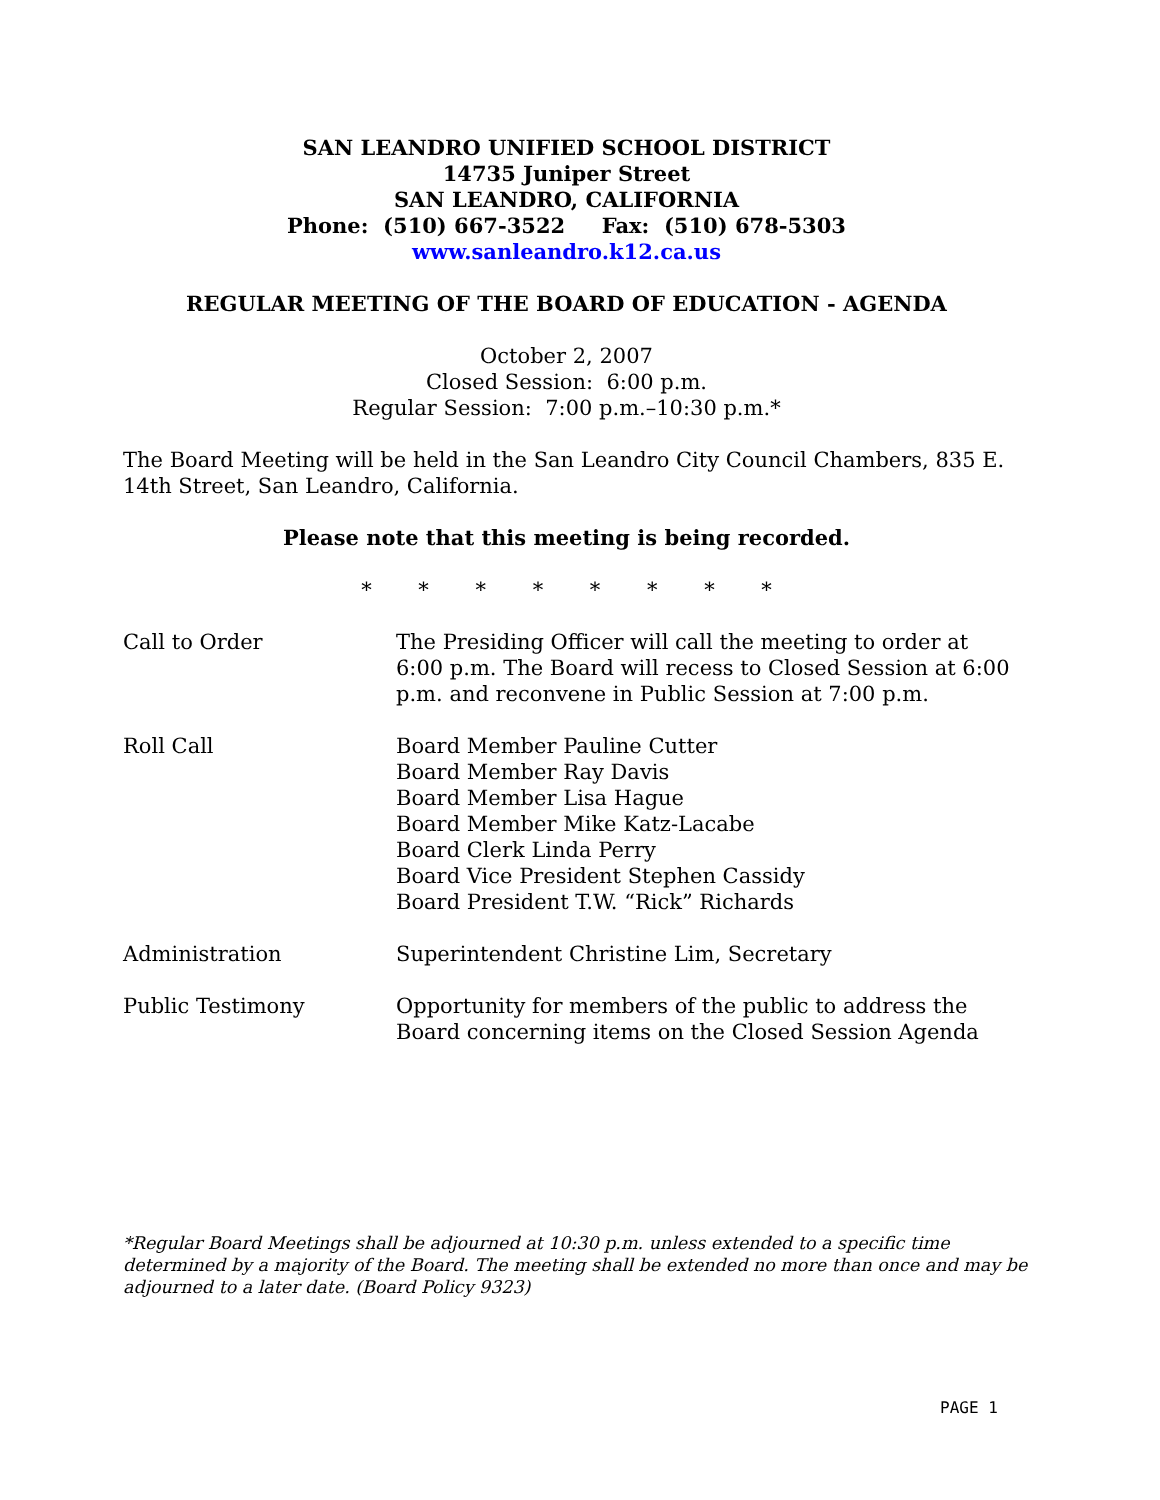SAN LEANDRO UNIFIED SCHOOL DISTRICT
14735 Juniper Street
SAN LEANDRO, CALIFORNIA
Phone: (510) 667-3522 Fax: (510) 678-5303
www.sanleandro.k12.ca.us
REGULAR MEETING OF THE BOARD OF EDUCATION - AGENDA
October 2, 2007
Closed Session: 6:00 p.m.
Regular Session: 7:00 p.m.–10:30 p.m.*
The Board Meeting will be held in the San Leandro City Council Chambers, 835 E. 14th Street, San Leandro, California.
Please note that this meeting is being recorded.
* * * * * * * *
Call to Order The Presiding Officer will call the meeting to order at 6:00 p.m. The Board will recess to Closed Session at 6:00 p.m. and reconvene in Public Session at 7:00 p.m.
Roll Call Board Member Pauline Cutter
Board Member Ray Davis
Board Member Lisa Hague
Board Member Mike Katz-Lacabe
Board Clerk Linda Perry
Board Vice President Stephen Cassidy
Board President T.W. “Rick” Richards
Administration Superintendent Christine Lim, Secretary
Public Testimony Opportunity for members of the public to address the Board concerning items on the Closed Session Agenda
*Regular Board Meetings shall be adjourned at 10:30 p.m. unless extended to a specific time determined by a majority of the Board. The meeting shall be extended no more than once and may be adjourned to a later date. (Board Policy 9323)
PAGE 1